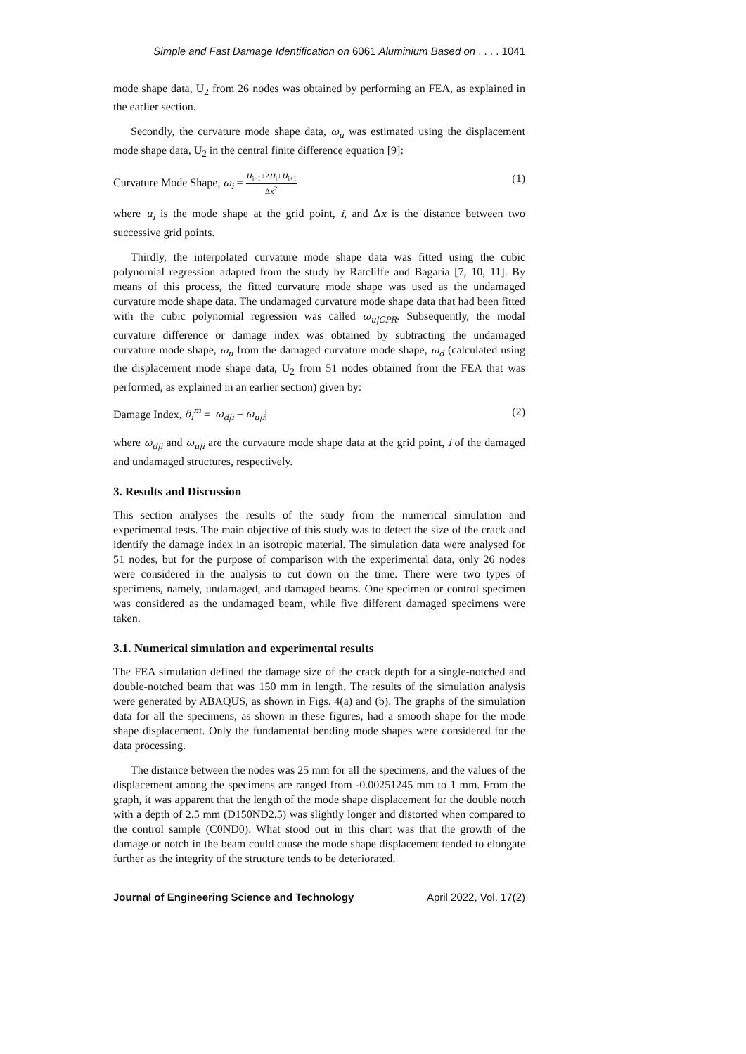Simple and Fast Damage Identification on 6061 Aluminium Based on . . . . 1041
mode shape data, U<sub>2</sub> from 26 nodes was obtained by performing an FEA, as explained in the earlier section.
Secondly, the curvature mode shape data, ω<sub>u</sub> was estimated using the displacement mode shape data, U<sub>2</sub> in the central finite difference equation [9]:
Curvature Mode Shape, ω<sub>i</sub> = u<sub>i−1</sub>+2u<sub>i</sub>+u<sub>i+1</sub> Δx<sup>2</sup> (1)
where u<sub>i</sub> is the mode shape at the grid point, i, and Δx is the distance between two successive grid points.
Thirdly, the interpolated curvature mode shape data was fitted using the cubic polynomial regression adapted from the study by Ratcliffe and Bagaria [7, 10, 11]. By means of this process, the fitted curvature mode shape was used as the undamaged curvature mode shape data. The undamaged curvature mode shape data that had been fitted with the cubic polynomial regression was called ω<sub>u|CPR</sub>. Subsequently, the modal curvature difference or damage index was obtained by subtracting the undamaged curvature mode shape, ω<sub>u</sub> from the damaged curvature mode shape, ω<sub>d</sub> (calculated using the displacement mode shape data, U<sub>2</sub> from 51 nodes obtained from the FEA that was performed, as explained in an earlier section) given by:
Damage Index, δ<sub>i</sub><sup>m</sup> = |ω<sub>d|i</sub> − ω<sub>u|i</sub>| (2)
where ω<sub>d|i</sub> and ω<sub>u|i</sub> are the curvature mode shape data at the grid point, i of the damaged and undamaged structures, respectively.
3. Results and Discussion
This section analyses the results of the study from the numerical simulation and experimental tests. The main objective of this study was to detect the size of the crack and identify the damage index in an isotropic material. The simulation data were analysed for 51 nodes, but for the purpose of comparison with the experimental data, only 26 nodes were considered in the analysis to cut down on the time. There were two types of specimens, namely, undamaged, and damaged beams. One specimen or control specimen was considered as the undamaged beam, while five different damaged specimens were taken.
3.1. Numerical simulation and experimental results
The FEA simulation defined the damage size of the crack depth for a single-notched and double-notched beam that was 150 mm in length. The results of the simulation analysis were generated by ABAQUS, as shown in Figs. 4(a) and (b). The graphs of the simulation data for all the specimens, as shown in these figures, had a smooth shape for the mode shape displacement. Only the fundamental bending mode shapes were considered for the data processing.
The distance between the nodes was 25 mm for all the specimens, and the values of the displacement among the specimens are ranged from -0.00251245 mm to 1 mm. From the graph, it was apparent that the length of the mode shape displacement for the double notch with a depth of 2.5 mm (D150ND2.5) was slightly longer and distorted when compared to the control sample (C0ND0). What stood out in this chart was that the growth of the damage or notch in the beam could cause the mode shape displacement tended to elongate further as the integrity of the structure tends to be deteriorated.
Journal of Engineering Science and Technology April 2022, Vol. 17(2)